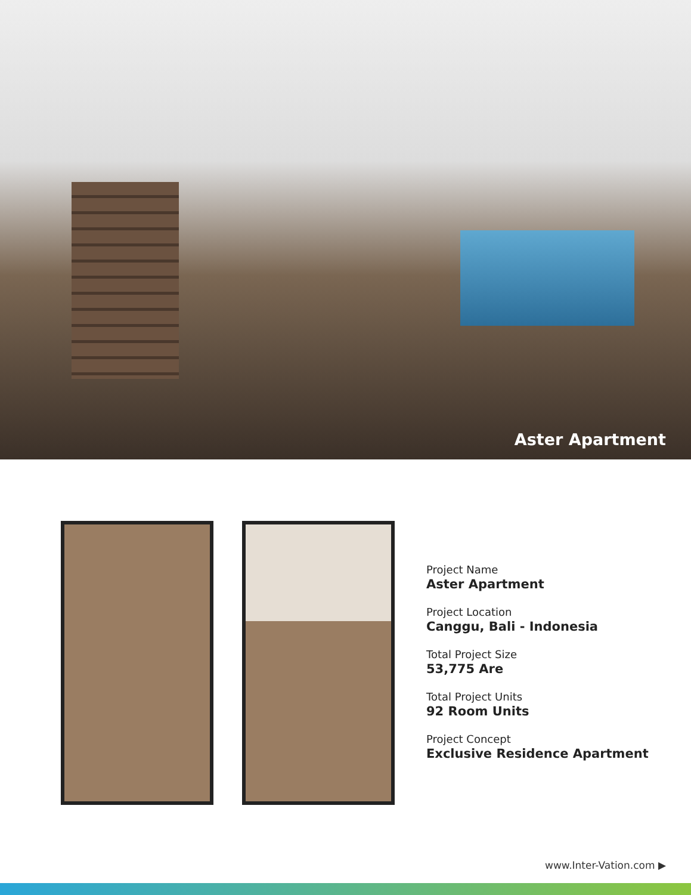Aster Apartment
Project Name
Aster Apartment
Project Location
Canggu, Bali - Indonesia
Total Project Size
53,775 Are
Total Project Units
92 Room Units
Project Concept
Exclusive Residence Apartment
www.Inter-Vation.com ▶